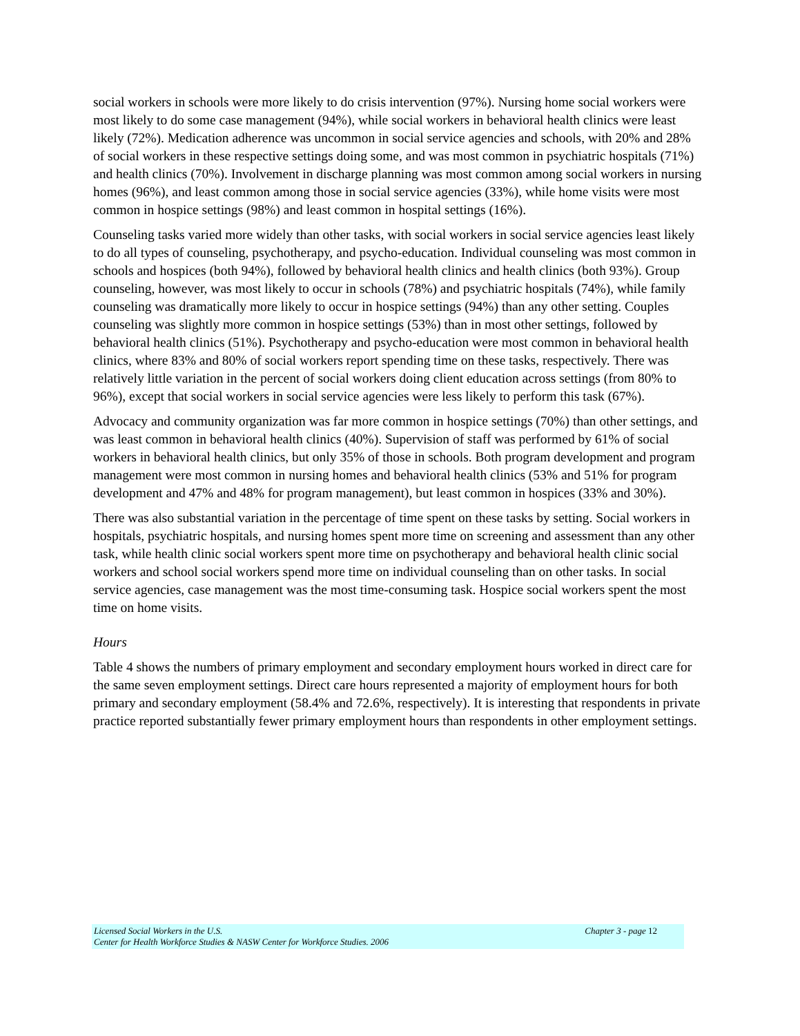social workers in schools were more likely to do crisis intervention (97%). Nursing home social workers were most likely to do some case management (94%), while social workers in behavioral health clinics were least likely (72%). Medication adherence was uncommon in social service agencies and schools, with 20% and 28% of social workers in these respective settings doing some, and was most common in psychiatric hospitals (71%) and health clinics (70%). Involvement in discharge planning was most common among social workers in nursing homes (96%), and least common among those in social service agencies (33%), while home visits were most common in hospice settings (98%) and least common in hospital settings (16%).
Counseling tasks varied more widely than other tasks, with social workers in social service agencies least likely to do all types of counseling, psychotherapy, and psycho-education. Individual counseling was most common in schools and hospices (both 94%), followed by behavioral health clinics and health clinics (both 93%). Group counseling, however, was most likely to occur in schools (78%) and psychiatric hospitals (74%), while family counseling was dramatically more likely to occur in hospice settings (94%) than any other setting. Couples counseling was slightly more common in hospice settings (53%) than in most other settings, followed by behavioral health clinics (51%). Psychotherapy and psycho-education were most common in behavioral health clinics, where 83% and 80% of social workers report spending time on these tasks, respectively. There was relatively little variation in the percent of social workers doing client education across settings (from 80% to 96%), except that social workers in social service agencies were less likely to perform this task (67%).
Advocacy and community organization was far more common in hospice settings (70%) than other settings, and was least common in behavioral health clinics (40%). Supervision of staff was performed by 61% of social workers in behavioral health clinics, but only 35% of those in schools. Both program development and program management were most common in nursing homes and behavioral health clinics (53% and 51% for program development and 47% and 48% for program management), but least common in hospices (33% and 30%).
There was also substantial variation in the percentage of time spent on these tasks by setting. Social workers in hospitals, psychiatric hospitals, and nursing homes spent more time on screening and assessment than any other task, while health clinic social workers spent more time on psychotherapy and behavioral health clinic social workers and school social workers spend more time on individual counseling than on other tasks. In social service agencies, case management was the most time-consuming task. Hospice social workers spent the most time on home visits.
Hours
Table 4 shows the numbers of primary employment and secondary employment hours worked in direct care for the same seven employment settings. Direct care hours represented a majority of employment hours for both primary and secondary employment (58.4% and 72.6%, respectively). It is interesting that respondents in private practice reported substantially fewer primary employment hours than respondents in other employment settings.
Licensed Social Workers in the U.S. Chapter 3 - page 12
Center for Health Workforce Studies & NASW Center for Workforce Studies. 2006